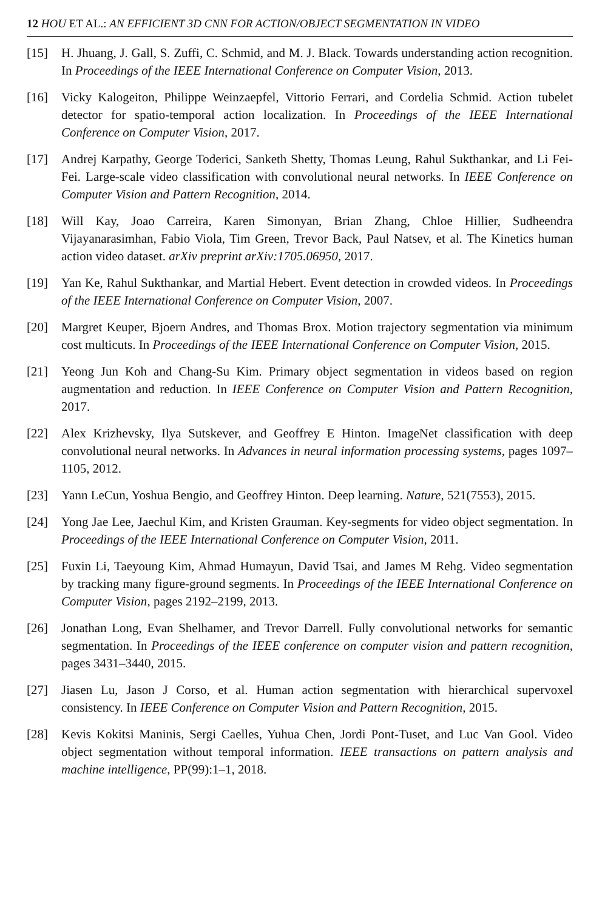12 HOU ET AL.: AN EFFICIENT 3D CNN FOR ACTION/OBJECT SEGMENTATION IN VIDEO
[15] H. Jhuang, J. Gall, S. Zuffi, C. Schmid, and M. J. Black. Towards understanding action recognition. In Proceedings of the IEEE International Conference on Computer Vision, 2013.
[16] Vicky Kalogeiton, Philippe Weinzaepfel, Vittorio Ferrari, and Cordelia Schmid. Action tubelet detector for spatio-temporal action localization. In Proceedings of the IEEE International Conference on Computer Vision, 2017.
[17] Andrej Karpathy, George Toderici, Sanketh Shetty, Thomas Leung, Rahul Sukthankar, and Li Fei-Fei. Large-scale video classification with convolutional neural networks. In IEEE Conference on Computer Vision and Pattern Recognition, 2014.
[18] Will Kay, Joao Carreira, Karen Simonyan, Brian Zhang, Chloe Hillier, Sudheendra Vijayanarasimhan, Fabio Viola, Tim Green, Trevor Back, Paul Natsev, et al. The Kinetics human action video dataset. arXiv preprint arXiv:1705.06950, 2017.
[19] Yan Ke, Rahul Sukthankar, and Martial Hebert. Event detection in crowded videos. In Proceedings of the IEEE International Conference on Computer Vision, 2007.
[20] Margret Keuper, Bjoern Andres, and Thomas Brox. Motion trajectory segmentation via minimum cost multicuts. In Proceedings of the IEEE International Conference on Computer Vision, 2015.
[21] Yeong Jun Koh and Chang-Su Kim. Primary object segmentation in videos based on region augmentation and reduction. In IEEE Conference on Computer Vision and Pattern Recognition, 2017.
[22] Alex Krizhevsky, Ilya Sutskever, and Geoffrey E Hinton. ImageNet classification with deep convolutional neural networks. In Advances in neural information processing systems, pages 1097–1105, 2012.
[23] Yann LeCun, Yoshua Bengio, and Geoffrey Hinton. Deep learning. Nature, 521(7553), 2015.
[24] Yong Jae Lee, Jaechul Kim, and Kristen Grauman. Key-segments for video object segmentation. In Proceedings of the IEEE International Conference on Computer Vision, 2011.
[25] Fuxin Li, Taeyoung Kim, Ahmad Humayun, David Tsai, and James M Rehg. Video segmentation by tracking many figure-ground segments. In Proceedings of the IEEE International Conference on Computer Vision, pages 2192–2199, 2013.
[26] Jonathan Long, Evan Shelhamer, and Trevor Darrell. Fully convolutional networks for semantic segmentation. In Proceedings of the IEEE conference on computer vision and pattern recognition, pages 3431–3440, 2015.
[27] Jiasen Lu, Jason J Corso, et al. Human action segmentation with hierarchical supervoxel consistency. In IEEE Conference on Computer Vision and Pattern Recognition, 2015.
[28] Kevis Kokitsi Maninis, Sergi Caelles, Yuhua Chen, Jordi Pont-Tuset, and Luc Van Gool. Video object segmentation without temporal information. IEEE transactions on pattern analysis and machine intelligence, PP(99):1–1, 2018.